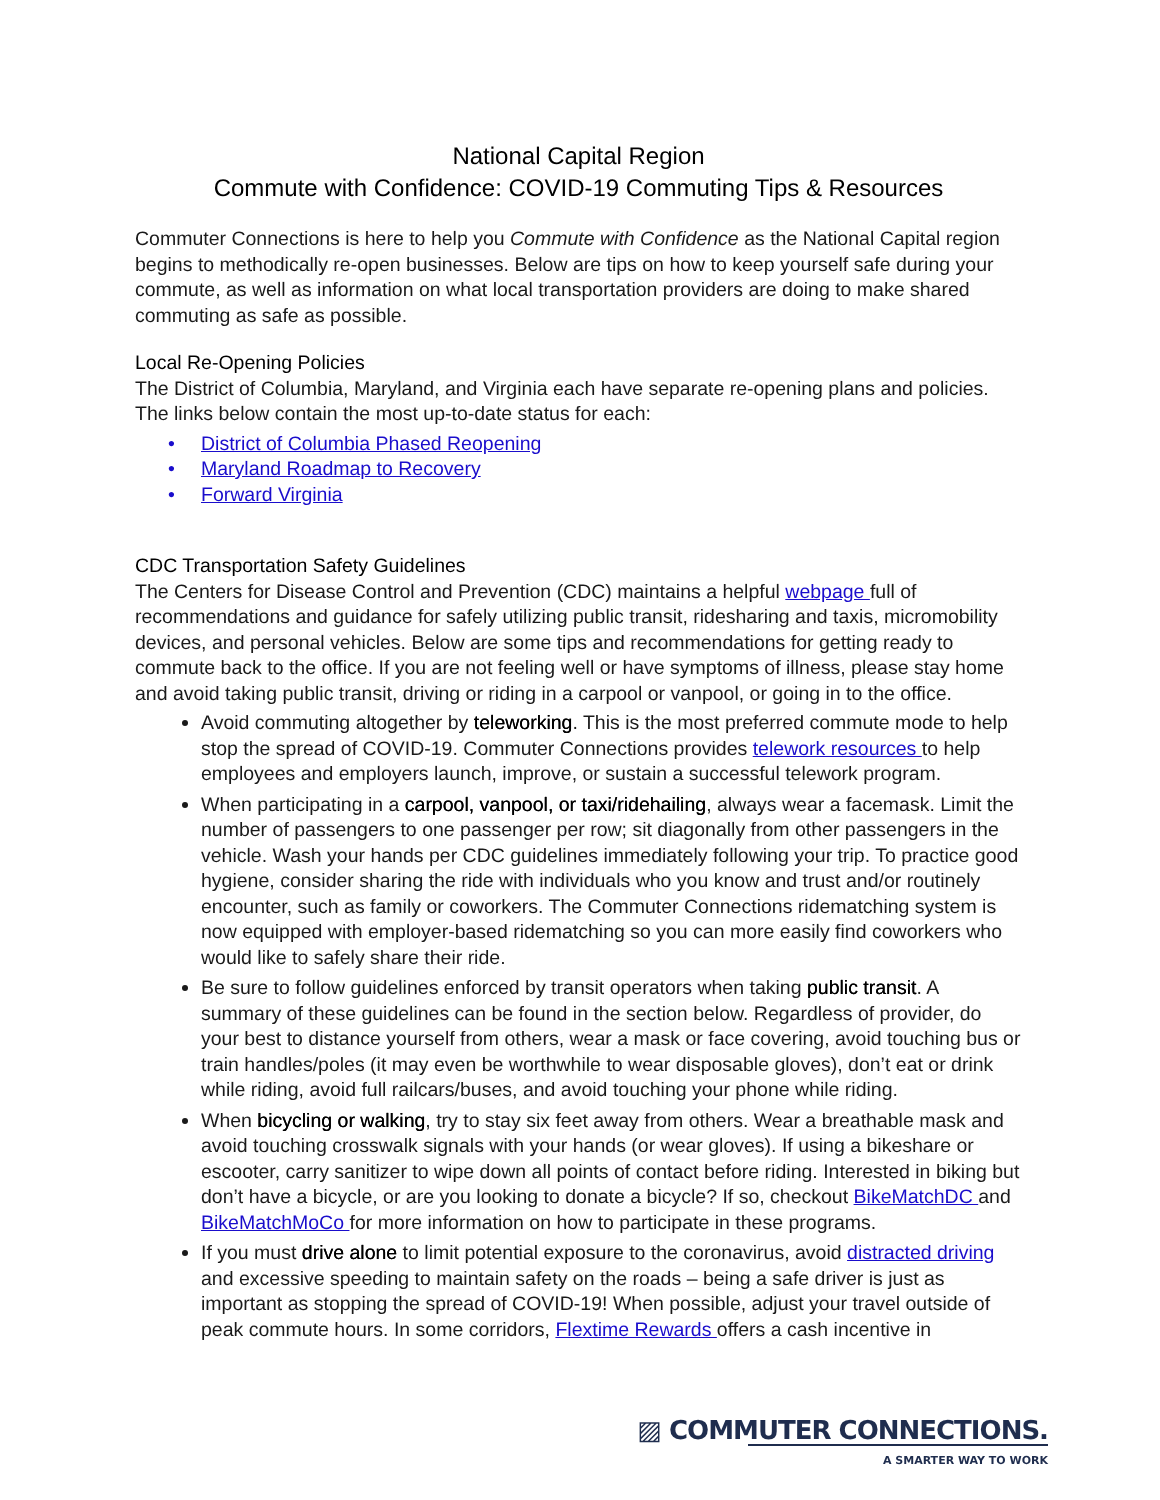National Capital Region
Commute with Confidence: COVID-19 Commuting Tips & Resources
Commuter Connections is here to help you Commute with Confidence as the National Capital region begins to methodically re-open businesses. Below are tips on how to keep yourself safe during your commute, as well as information on what local transportation providers are doing to make shared commuting as safe as possible.
Local Re-Opening Policies
The District of Columbia, Maryland, and Virginia each have separate re-opening plans and policies. The links below contain the most up-to-date status for each:
• District of Columbia Phased Reopening
• Maryland Roadmap to Recovery
• Forward Virginia
CDC Transportation Safety Guidelines
The Centers for Disease Control and Prevention (CDC) maintains a helpful webpage full of recommendations and guidance for safely utilizing public transit, ridesharing and taxis, micromobility devices, and personal vehicles. Below are some tips and recommendations for getting ready to commute back to the office. If you are not feeling well or have symptoms of illness, please stay home and avoid taking public transit, driving or riding in a carpool or vanpool, or going in to the office.
Avoid commuting altogether by teleworking. This is the most preferred commute mode to help stop the spread of COVID-19. Commuter Connections provides telework resources to help employees and employers launch, improve, or sustain a successful telework program.
When participating in a carpool, vanpool, or taxi/ridehailing, always wear a facemask. Limit the number of passengers to one passenger per row; sit diagonally from other passengers in the vehicle. Wash your hands per CDC guidelines immediately following your trip. To practice good hygiene, consider sharing the ride with individuals who you know and trust and/or routinely encounter, such as family or coworkers. The Commuter Connections ridematching system is now equipped with employer-based ridematching so you can more easily find coworkers who would like to safely share their ride.
Be sure to follow guidelines enforced by transit operators when taking public transit. A summary of these guidelines can be found in the section below. Regardless of provider, do your best to distance yourself from others, wear a mask or face covering, avoid touching bus or train handles/poles (it may even be worthwhile to wear disposable gloves), don’t eat or drink while riding, avoid full railcars/buses, and avoid touching your phone while riding.
When bicycling or walking, try to stay six feet away from others. Wear a breathable mask and avoid touching crosswalk signals with your hands (or wear gloves). If using a bikeshare or escooter, carry sanitizer to wipe down all points of contact before riding. Interested in biking but don’t have a bicycle, or are you looking to donate a bicycle? If so, checkout BikeMatchDC and BikeMatchMoCo for more information on how to participate in these programs.
If you must drive alone to limit potential exposure to the coronavirus, avoid distracted driving and excessive speeding to maintain safety on the roads – being a safe driver is just as important as stopping the spread of COVID-19! When possible, adjust your travel outside of peak commute hours. In some corridors, Flextime Rewards offers a cash incentive in
▨ COMMUTER CONNECTIONS.
A SMARTER WAY TO WORK